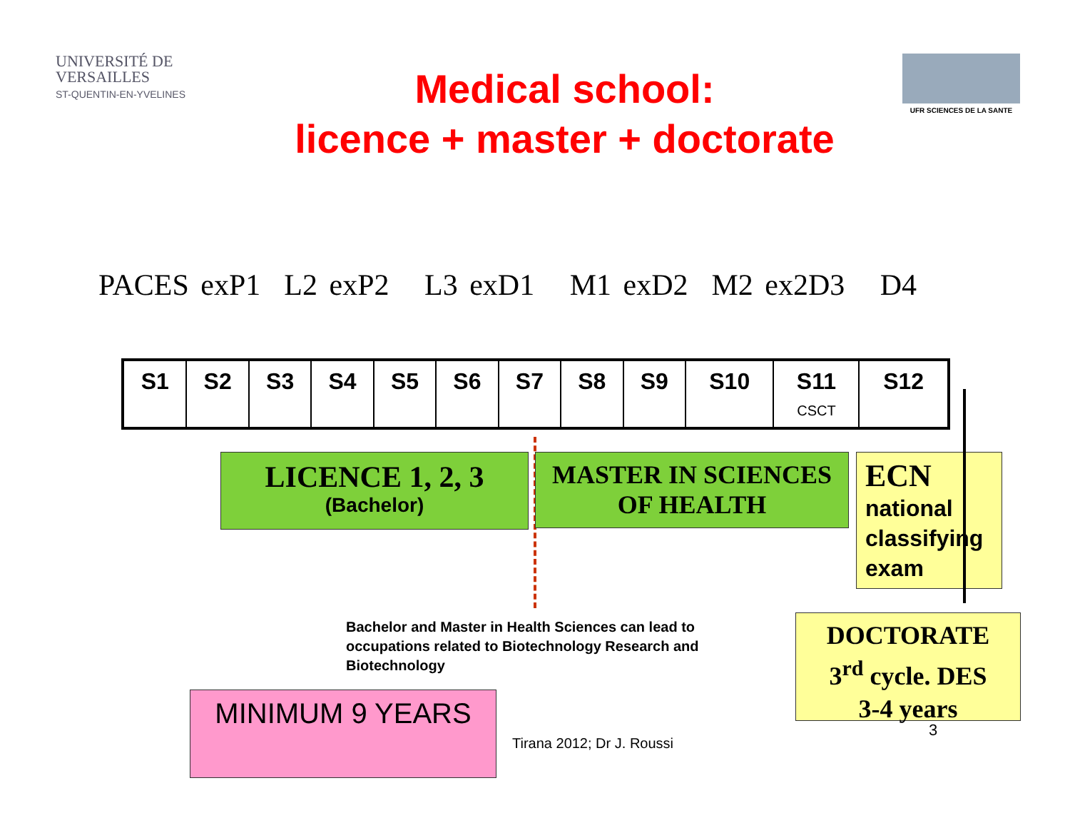UNIVERSITÉ DE
VERSAILLES
ST-QUENTIN-EN-YVELINES
Medical school:
licence + master + doctorate
UFR SCIENCES DE LA SANTE
PACES exP1 L2 exP2 L3 exD1 M1 exD2 M2 ex2D3 D4
| S1 | S2 | S3 | S4 | S5 | S6 | S7 | S8 | S9 | S10 | S11 CSCT | S12 |
LICENCE 1, 2, 3
(Bachelor)
MASTER IN SCIENCES
OF HEALTH
ECN
national classifying exam
DOCTORATE
3<sup>rd</sup> cycle. DES
3-4 years
Bachelor and Master in Health Sciences can lead to occupations related to Biotechnology Research and Biotechnology
MINIMUM 9 YEARS
Tirana 2012; Dr J. Roussi
3